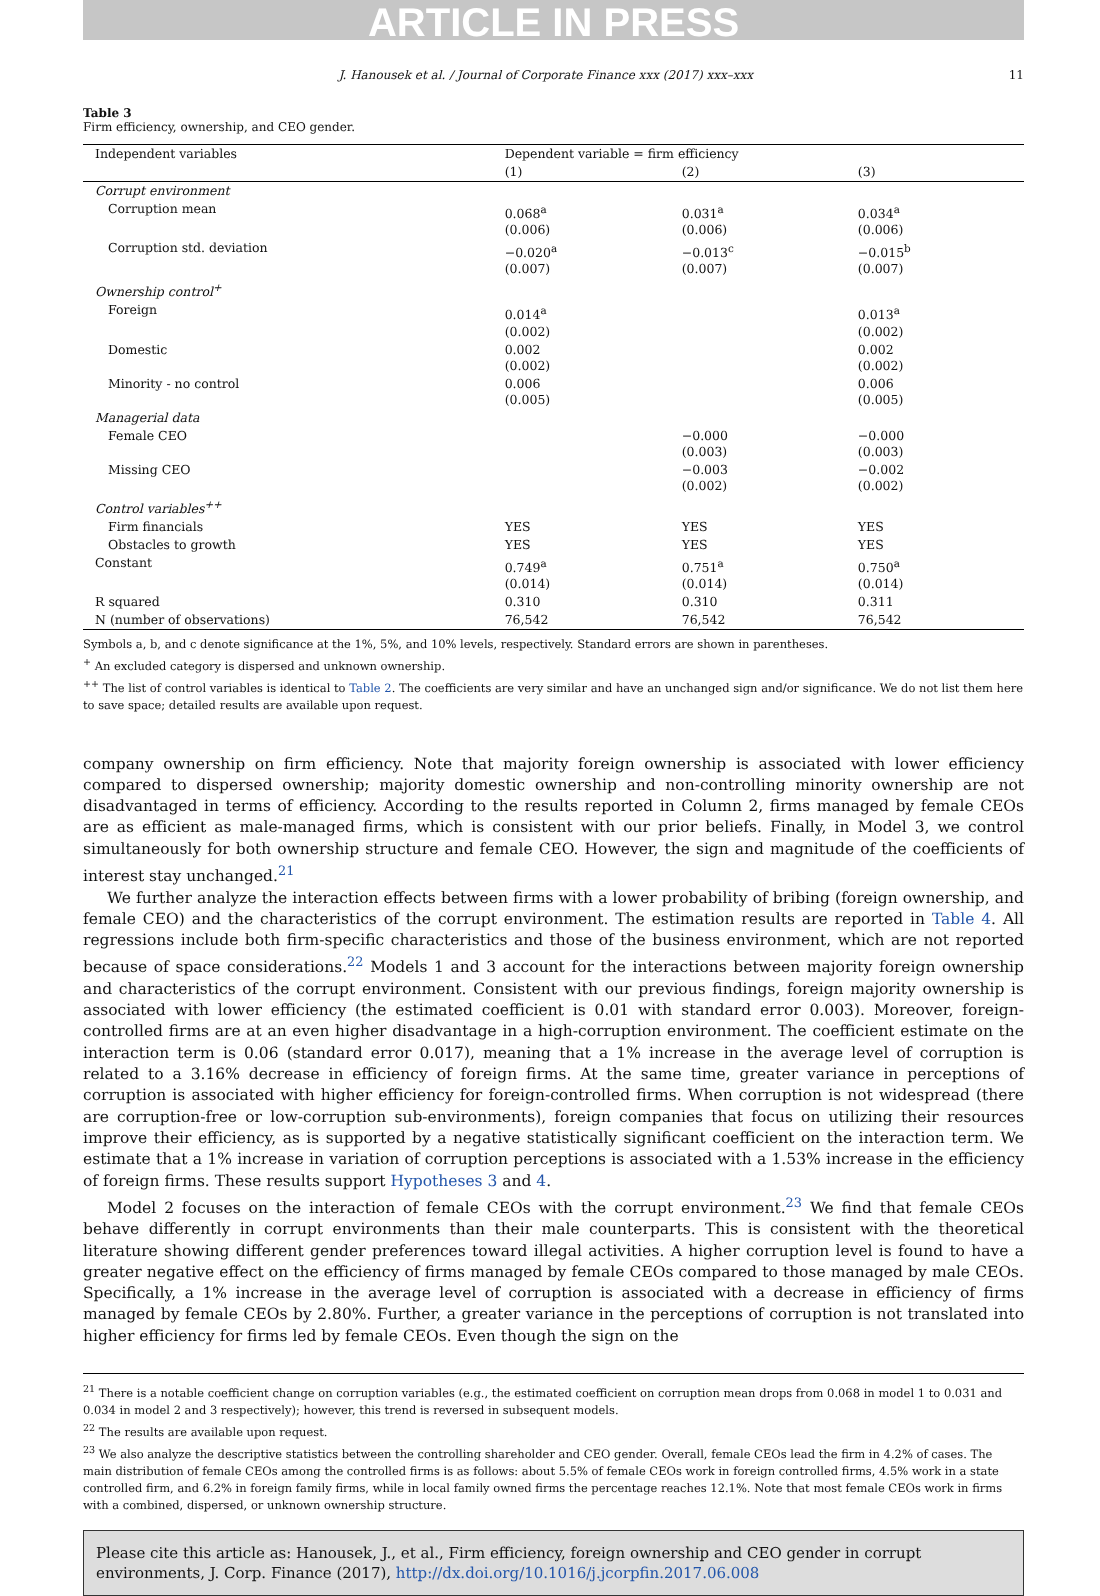ARTICLE IN PRESS
J. Hanousek et al. / Journal of Corporate Finance xxx (2017) xxx–xxx 11
Table 3
Firm efficiency, ownership, and CEO gender.
| Independent variables | Dependent variable = firm efficiency | | |
| --- | --- | --- | --- |
| | (1) | (2) | (3) |
| Corrupt environment | | | |
| Corruption mean | 0.068<sup>a</sup> (0.006) | 0.031<sup>a</sup> (0.006) | 0.034<sup>a</sup> (0.006) |
| Corruption std. deviation | −0.020<sup>a</sup> (0.007) | −0.013<sup>c</sup> (0.007) | −0.015<sup>b</sup> (0.007) |
| Ownership control<sup>+</sup> | | | |
| Foreign | 0.014<sup>a</sup> (0.002) | | 0.013<sup>a</sup> (0.002) |
| Domestic | 0.002 (0.002) | | 0.002 (0.002) |
| Minority - no control | 0.006 (0.005) | | 0.006 (0.005) |
| Managerial data | | | |
| Female CEO | | −0.000 (0.003) | −0.000 (0.003) |
| Missing CEO | | −0.003 (0.002) | −0.002 (0.002) |
| Control variables<sup>++</sup> | | | |
| Firm financials | YES | YES | YES |
| Obstacles to growth | YES | YES | YES |
| Constant | 0.749<sup>a</sup> (0.014) | 0.751<sup>a</sup> (0.014) | 0.750<sup>a</sup> (0.014) |
| R squared | 0.310 | 0.310 | 0.311 |
| N (number of observations) | 76,542 | 76,542 | 76,542 |
Symbols a, b, and c denote significance at the 1%, 5%, and 10% levels, respectively. Standard errors are shown in parentheses.
<sup>+</sup> An excluded category is dispersed and unknown ownership.
<sup>++</sup> The list of control variables is identical to Table 2. The coefficients are very similar and have an unchanged sign and/or significance. We do not list them here to save space; detailed results are available upon request.
company ownership on firm efficiency. Note that majority foreign ownership is associated with lower efficiency compared to dispersed ownership; majority domestic ownership and non-controlling minority ownership are not disadvantaged in terms of efficiency. According to the results reported in Column 2, firms managed by female CEOs are as efficient as male-managed firms, which is consistent with our prior beliefs. Finally, in Model 3, we control simultaneously for both ownership structure and female CEO. However, the sign and magnitude of the coefficients of interest stay unchanged.<sup>21</sup>
We further analyze the interaction effects between firms with a lower probability of bribing (foreign ownership, and female CEO) and the characteristics of the corrupt environment. The estimation results are reported in Table 4. All regressions include both firm-specific characteristics and those of the business environment, which are not reported because of space considerations.<sup>22</sup> Models 1 and 3 account for the interactions between majority foreign ownership and characteristics of the corrupt environment. Consistent with our previous findings, foreign majority ownership is associated with lower efficiency (the estimated coefficient is 0.01 with standard error 0.003). Moreover, foreign-controlled firms are at an even higher disadvantage in a high-corruption environment. The coefficient estimate on the interaction term is 0.06 (standard error 0.017), meaning that a 1% increase in the average level of corruption is related to a 3.16% decrease in efficiency of foreign firms. At the same time, greater variance in perceptions of corruption is associated with higher efficiency for foreign-controlled firms. When corruption is not widespread (there are corruption-free or low-corruption sub-environments), foreign companies that focus on utilizing their resources improve their efficiency, as is supported by a negative statistically significant coefficient on the interaction term. We estimate that a 1% increase in variation of corruption perceptions is associated with a 1.53% increase in the efficiency of foreign firms. These results support Hypotheses 3 and 4.
Model 2 focuses on the interaction of female CEOs with the corrupt environment.<sup>23</sup> We find that female CEOs behave differently in corrupt environments than their male counterparts. This is consistent with the theoretical literature showing different gender preferences toward illegal activities. A higher corruption level is found to have a greater negative effect on the efficiency of firms managed by female CEOs compared to those managed by male CEOs. Specifically, a 1% increase in the average level of corruption is associated with a decrease in efficiency of firms managed by female CEOs by 2.80%. Further, a greater variance in the perceptions of corruption is not translated into higher efficiency for firms led by female CEOs. Even though the sign on the
<sup>21</sup> There is a notable coefficient change on corruption variables (e.g., the estimated coefficient on corruption mean drops from 0.068 in model 1 to 0.031 and 0.034 in model 2 and 3 respectively); however, this trend is reversed in subsequent models.
<sup>22</sup> The results are available upon request.
<sup>23</sup> We also analyze the descriptive statistics between the controlling shareholder and CEO gender. Overall, female CEOs lead the firm in 4.2% of cases. The main distribution of female CEOs among the controlled firms is as follows: about 5.5% of female CEOs work in foreign controlled firms, 4.5% work in a state controlled firm, and 6.2% in foreign family firms, while in local family owned firms the percentage reaches 12.1%. Note that most female CEOs work in firms with a combined, dispersed, or unknown ownership structure.
Please cite this article as: Hanousek, J., et al., Firm efficiency, foreign ownership and CEO gender in corrupt environments, J. Corp. Finance (2017), http://dx.doi.org/10.1016/j.jcorpfin.2017.06.008